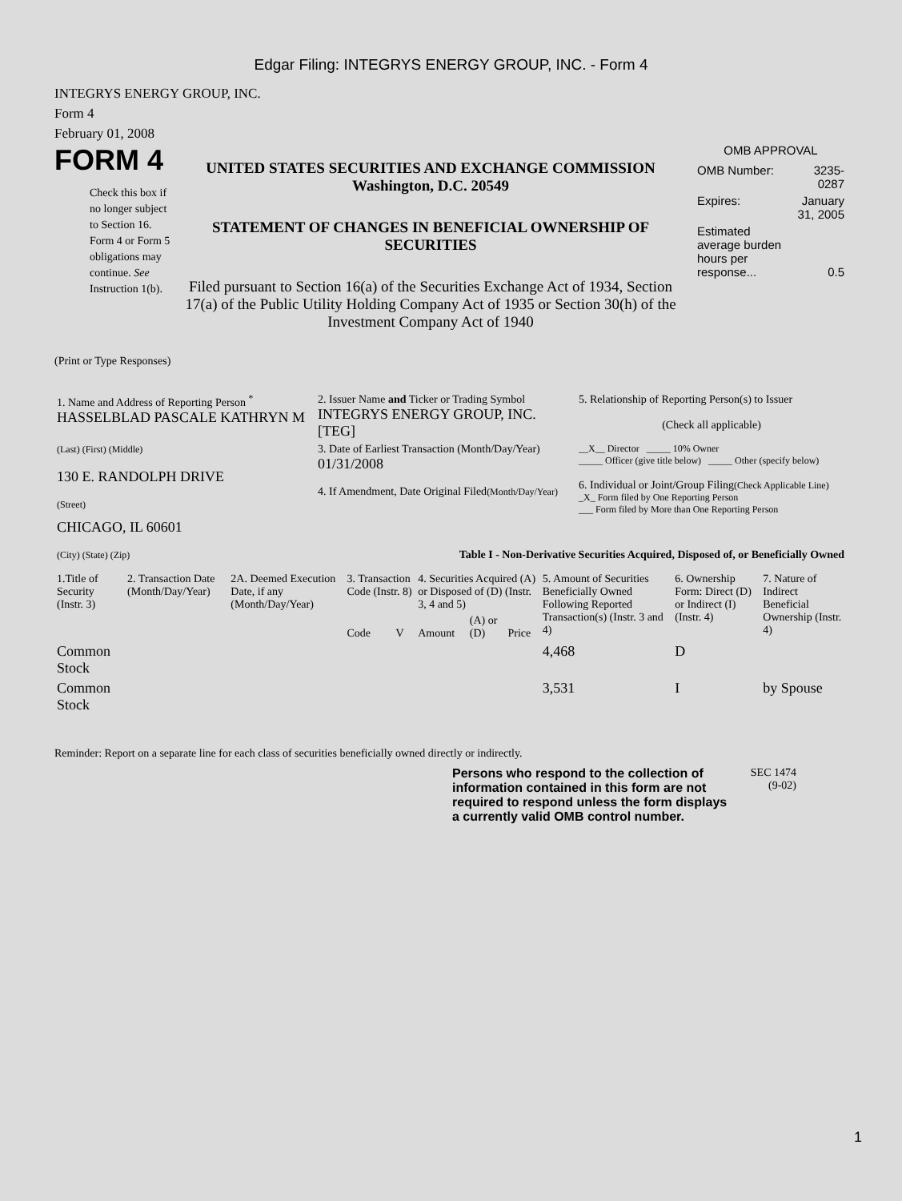Edgar Filing: INTEGRYS ENERGY GROUP, INC. - Form 4
INTEGRYS ENERGY GROUP, INC.
Form 4
February 01, 2008
FORM 4
Check this box if no longer subject to Section 16. Form 4 or Form 5 obligations may continue. See Instruction 1(b).
UNITED STATES SECURITIES AND EXCHANGE COMMISSION
Washington, D.C. 20549
STATEMENT OF CHANGES IN BENEFICIAL OWNERSHIP OF SECURITIES
Filed pursuant to Section 16(a) of the Securities Exchange Act of 1934, Section 17(a) of the Public Utility Holding Company Act of 1935 or Section 30(h) of the Investment Company Act of 1940
OMB APPROVAL
| OMB Number: | 3235-0287 |
| Expires: | January 31, 2005 |
| Estimated average burden hours per response... | 0.5 |
(Print or Type Responses)
| 1. Name and Address of Reporting Person <sup>*</sup> HASSELBLAD PASCALE KATHRYN M | 2. Issuer Name and Ticker or Trading Symbol INTEGRYS ENERGY GROUP, INC. [TEG] | 5. Relationship of Reporting Person(s) to Issuer (Check all applicable) |
| (Last) (First) (Middle) 130 E. RANDOLPH DRIVE (Street) | 3. Date of Earliest Transaction (Month/Day/Year) 01/31/2008 4. If Amendment, Date Original Filed (Month/Day/Year) | __X__ Director _____ 10% Owner _____ Officer (give title below) _____ Other (specify below) 6. Individual or Joint/Group Filing (Check Applicable Line) _X_ Form filed by One Reporting Person ___ Form filed by More than One Reporting Person |
| CHICAGO, IL 60601 (City) (State) (Zip) | Table I - Non-Derivative Securities Acquired, Disposed of, or Beneficially Owned | |
| 1.Title of Security (Instr. 3) | 2. Transaction Date (Month/Day/Year) | 2A. Deemed Execution Date, if any (Month/Day/Year) | 3. Transaction Code (Instr. 8) | | 4. Securities Acquired (A) or Disposed of (D) (Instr. 3, 4 and 5) | | | 5. Amount of Securities Beneficially Owned Following Reported Transaction(s) (Instr. 3 and 4) | 6. Ownership Form: Direct (D) or Indirect (I) (Instr. 4) | 7. Nature of Indirect Beneficial Ownership (Instr. 4) |
| --- | --- | --- | --- | --- | --- | --- | --- | --- | --- | --- |
| | | | Code | V | Amount | (A) or (D) | Price | | | |
| Common Stock | | | | | | | | 4,468 | D | |
| Common Stock | | | | | | | | 3,531 | I | by Spouse |
Reminder: Report on a separate line for each class of securities beneficially owned directly or indirectly.
Persons who respond to the collection of information contained in this form are not required to respond unless the form displays a currently valid OMB control number.
SEC 1474
(9-02)
1